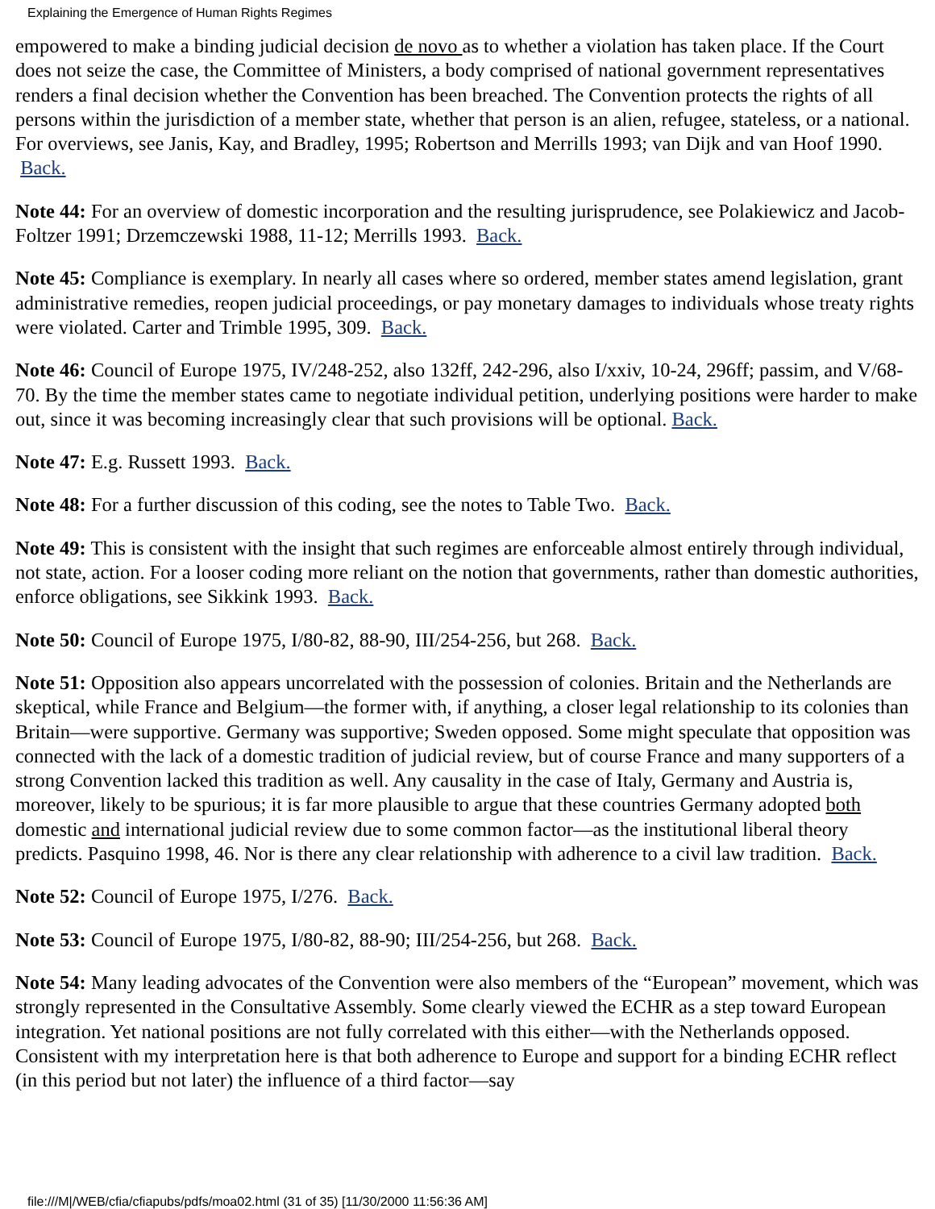Explaining the Emergence of Human Rights Regimes
empowered to make a binding judicial decision de novo as to whether a violation has taken place. If the Court does not seize the case, the Committee of Ministers, a body comprised of national government representatives renders a final decision whether the Convention has been breached. The Convention protects the rights of all persons within the jurisdiction of a member state, whether that person is an alien, refugee, stateless, or a national. For overviews, see Janis, Kay, and Bradley, 1995; Robertson and Merrills 1993; van Dijk and van Hoof 1990. Back.
Note 44: For an overview of domestic incorporation and the resulting jurisprudence, see Polakiewicz and Jacob-Foltzer 1991; Drzemczewski 1988, 11-12; Merrills 1993. Back.
Note 45: Compliance is exemplary. In nearly all cases where so ordered, member states amend legislation, grant administrative remedies, reopen judicial proceedings, or pay monetary damages to individuals whose treaty rights were violated. Carter and Trimble 1995, 309. Back.
Note 46: Council of Europe 1975, IV/248-252, also 132ff, 242-296, also I/xxiv, 10-24, 296ff; passim, and V/68-70. By the time the member states came to negotiate individual petition, underlying positions were harder to make out, since it was becoming increasingly clear that such provisions will be optional. Back.
Note 47: E.g. Russett 1993. Back.
Note 48: For a further discussion of this coding, see the notes to Table Two. Back.
Note 49: This is consistent with the insight that such regimes are enforceable almost entirely through individual, not state, action. For a looser coding more reliant on the notion that governments, rather than domestic authorities, enforce obligations, see Sikkink 1993. Back.
Note 50: Council of Europe 1975, I/80-82, 88-90, III/254-256, but 268. Back.
Note 51: Opposition also appears uncorrelated with the possession of colonies. Britain and the Netherlands are skeptical, while France and Belgium—the former with, if anything, a closer legal relationship to its colonies than Britain—were supportive. Germany was supportive; Sweden opposed. Some might speculate that opposition was connected with the lack of a domestic tradition of judicial review, but of course France and many supporters of a strong Convention lacked this tradition as well. Any causality in the case of Italy, Germany and Austria is, moreover, likely to be spurious; it is far more plausible to argue that these countries Germany adopted both domestic and international judicial review due to some common factor—as the institutional liberal theory predicts. Pasquino 1998, 46. Nor is there any clear relationship with adherence to a civil law tradition. Back.
Note 52: Council of Europe 1975, I/276. Back.
Note 53: Council of Europe 1975, I/80-82, 88-90; III/254-256, but 268. Back.
Note 54: Many leading advocates of the Convention were also members of the “European” movement, which was strongly represented in the Consultative Assembly. Some clearly viewed the ECHR as a step toward European integration. Yet national positions are not fully correlated with this either—with the Netherlands opposed. Consistent with my interpretation here is that both adherence to Europe and support for a binding ECHR reflect (in this period but not later) the influence of a third factor—say
file:///M|/WEB/cfia/cfiapubs/pdfs/moa02.html (31 of 35) [11/30/2000 11:56:36 AM]